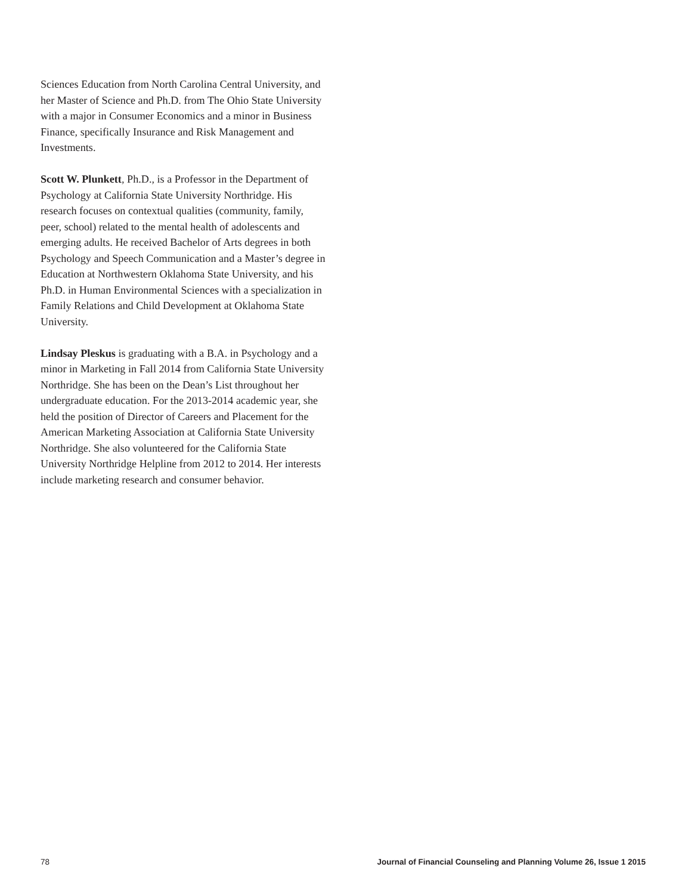Sciences Education from North Carolina Central University, and her Master of Science and Ph.D. from The Ohio State University with a major in Consumer Economics and a minor in Business Finance, specifically Insurance and Risk Management and Investments.
Scott W. Plunkett, Ph.D., is a Professor in the Department of Psychology at California State University Northridge. His research focuses on contextual qualities (community, family, peer, school) related to the mental health of adolescents and emerging adults. He received Bachelor of Arts degrees in both Psychology and Speech Communication and a Master’s degree in Education at Northwestern Oklahoma State University, and his Ph.D. in Human Environmental Sciences with a specialization in Family Relations and Child Development at Oklahoma State University.
Lindsay Pleskus is graduating with a B.A. in Psychology and a minor in Marketing in Fall 2014 from California State University Northridge. She has been on the Dean’s List throughout her undergraduate education. For the 2013-2014 academic year, she held the position of Director of Careers and Placement for the American Marketing Association at California State University Northridge. She also volunteered for the California State University Northridge Helpline from 2012 to 2014. Her interests include marketing research and consumer behavior.
78 Journal of Financial Counseling and Planning Volume 26, Issue 1 2015